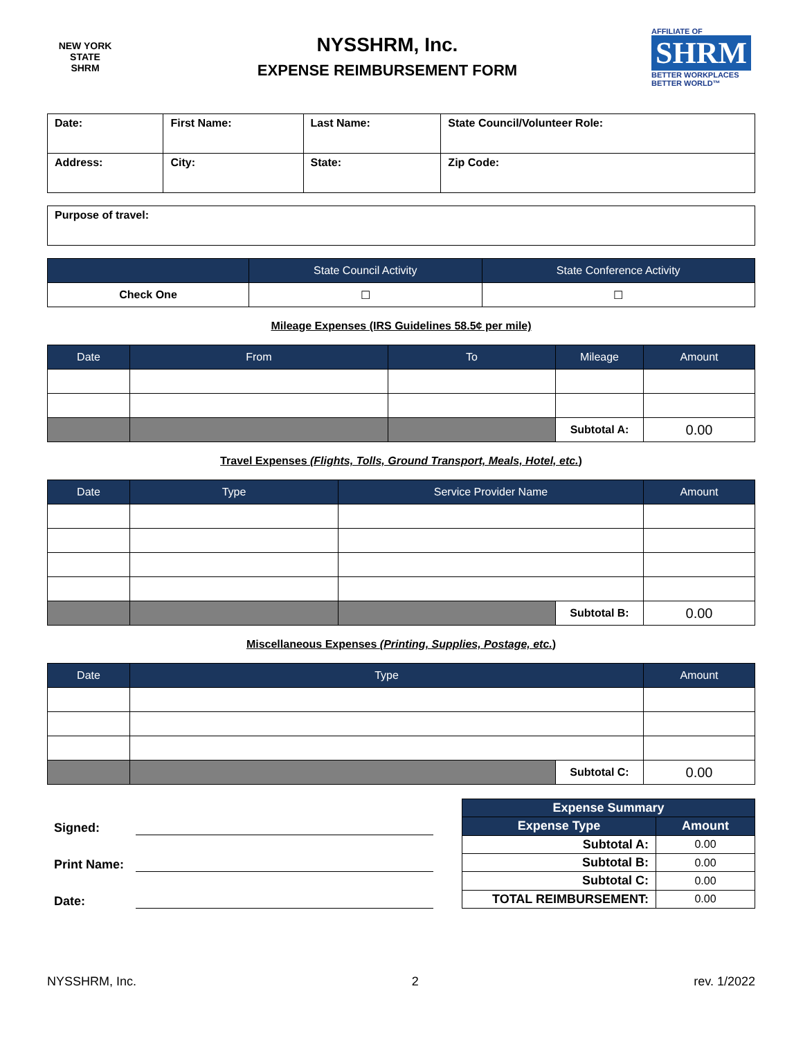NEW YORK STATE
SHRM
NYSSHRM, Inc.
EXPENSE REIMBURSEMENT FORM
AFFILIATE OF
SHRM
BETTER WORKPLACES
BETTER WORLD™
| Date: | First Name: | Last Name: | State Council/Volunteer Role: |
| Address: | City: | State: | Zip Code: |
| Purpose of travel: |
| | State Council Activity | State Conference Activity |
| --- | --- | --- |
| Check One | ☐ | ☐ |
Mileage Expenses (IRS Guidelines 58.5¢ per mile)
| Date | From | To | Mileage | Amount |
| --- | --- | --- | --- | --- |
| | | | Subtotal A: | 0.00 |
Travel Expenses (Flights, Tolls, Ground Transport, Meals, Hotel, etc.)
| Date | Type | Service Provider Name | | Amount |
| --- | --- | --- | --- | --- |
| | | | Subtotal B: | 0.00 |
Miscellaneous Expenses (Printing, Supplies, Postage, etc.)
| Date | Type | | Amount |
| --- | --- | --- | --- |
| | | Subtotal C: | 0.00 |
Signed:
Print Name:
Date:
| Expense Summary | |
| --- | --- |
| Expense Type | Amount |
| Subtotal A: | 0.00 |
| Subtotal B: | 0.00 |
| Subtotal C: | 0.00 |
| TOTAL REIMBURSEMENT: | 0.00 |
NYSSHRM, Inc. 2 rev. 1/2022